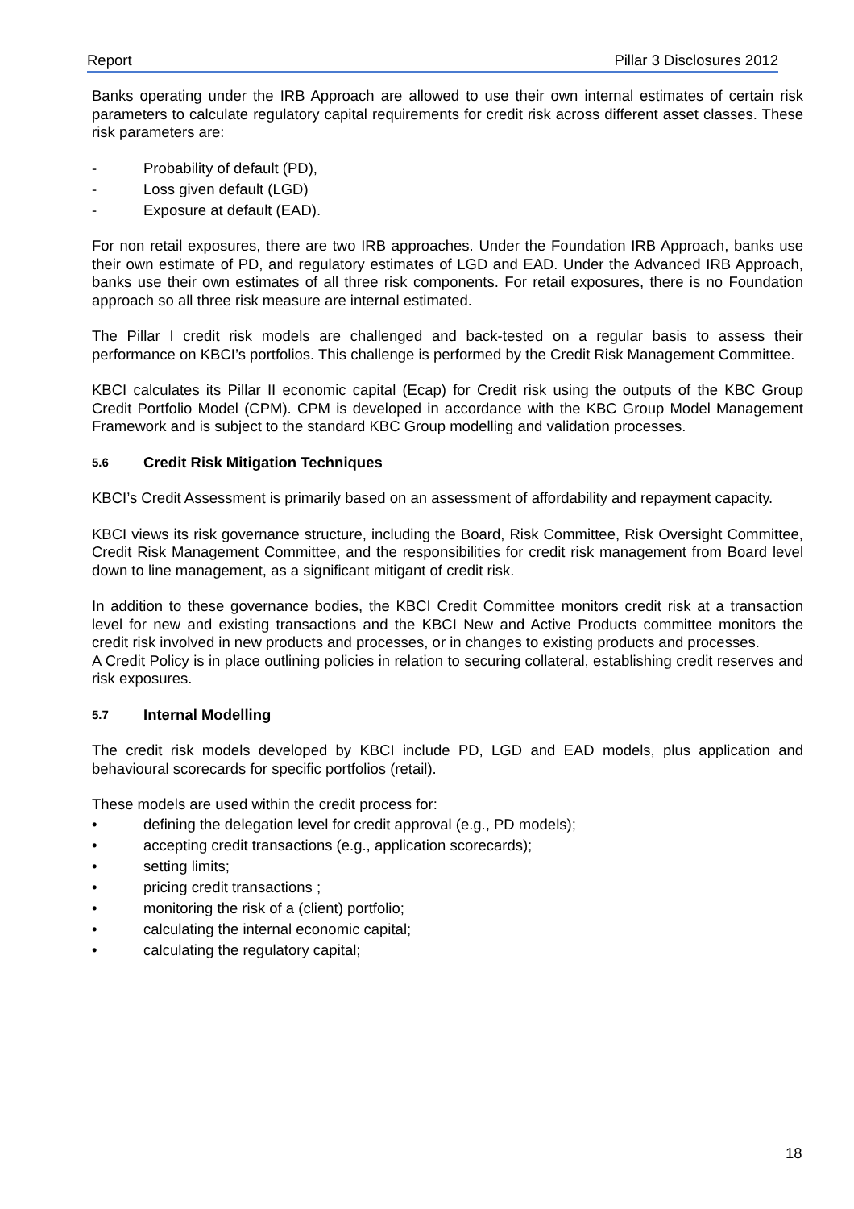Report Pillar 3 Disclosures 2012
Banks operating under the IRB Approach are allowed to use their own internal estimates of certain risk parameters to calculate regulatory capital requirements for credit risk across different asset classes. These risk parameters are:
- Probability of default (PD),
- Loss given default (LGD)
- Exposure at default (EAD).
For non retail exposures, there are two IRB approaches. Under the Foundation IRB Approach, banks use their own estimate of PD, and regulatory estimates of LGD and EAD. Under the Advanced IRB Approach, banks use their own estimates of all three risk components. For retail exposures, there is no Foundation approach so all three risk measure are internal estimated.
The Pillar I credit risk models are challenged and back-tested on a regular basis to assess their performance on KBCI’s portfolios. This challenge is performed by the Credit Risk Management Committee.
KBCI calculates its Pillar II economic capital (Ecap) for Credit risk using the outputs of the KBC Group Credit Portfolio Model (CPM). CPM is developed in accordance with the KBC Group Model Management Framework and is subject to the standard KBC Group modelling and validation processes.
5.6 Credit Risk Mitigation Techniques
KBCI’s Credit Assessment is primarily based on an assessment of affordability and repayment capacity.
KBCI views its risk governance structure, including the Board, Risk Committee, Risk Oversight Committee, Credit Risk Management Committee, and the responsibilities for credit risk management from Board level down to line management, as a significant mitigant of credit risk.
In addition to these governance bodies, the KBCI Credit Committee monitors credit risk at a transaction level for new and existing transactions and the KBCI New and Active Products committee monitors the credit risk involved in new products and processes, or in changes to existing products and processes.
A Credit Policy is in place outlining policies in relation to securing collateral, establishing credit reserves and risk exposures.
5.7 Internal Modelling
The credit risk models developed by KBCI include PD, LGD and EAD models, plus application and behavioural scorecards for specific portfolios (retail).
These models are used within the credit process for:
• defining the delegation level for credit approval (e.g., PD models);
• accepting credit transactions (e.g., application scorecards);
• setting limits;
• pricing credit transactions ;
• monitoring the risk of a (client) portfolio;
• calculating the internal economic capital;
• calculating the regulatory capital;
18